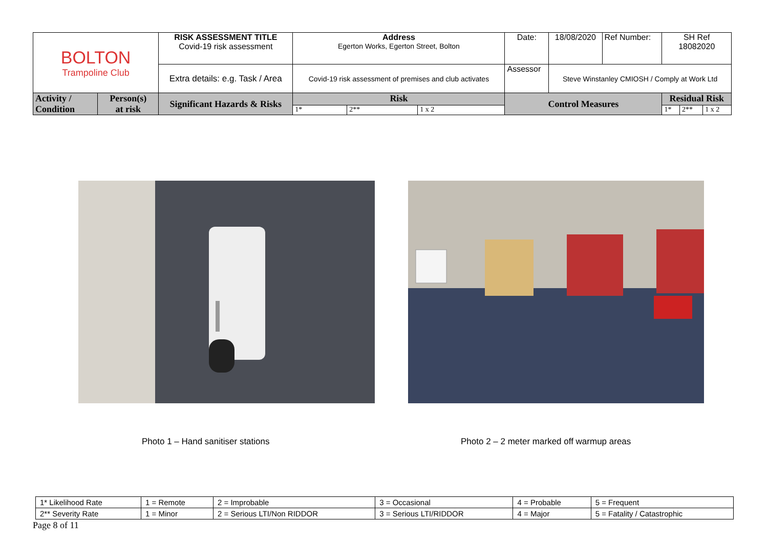| BOLTON Trampoline Club | | RISK ASSESSMENT TITLE Covid-19 risk assessment | Address Egerton Works, Egerton Street, Bolton | | | | Date: | 18/08/2020 | Ref Number: | SH Ref 18082020 | | |
| | | Extra details: e.g. Task / Area | Covid-19 risk assessment of premises and club activates | | | | Assessor | Steve Winstanley CMIOSH / Comply at Work Ltd | | | | |
| Activity / Condition | Person(s) at risk | Significant Hazards & Risks | Risk | | | Control Measures | | | | Residual Risk | | |
| | | | 1* | 2** | 1 x 2 | | | | | 1* | 2** | 1 x 2 |
Photo 1 – Hand sanitiser stations
Photo 2 – 2 meter marked off warmup areas
| 1* Likelihood Rate | 1 = Remote | 2 = Improbable | 3 = Occasional | 4 = Probable | 5 = Frequent |
| 2** Severity Rate | 1 = Minor | 2 = Serious LTI/Non RIDDOR | 3 = Serious LTI/RIDDOR | 4 = Major | 5 = Fatality / Catastrophic |
Page 8 of 11